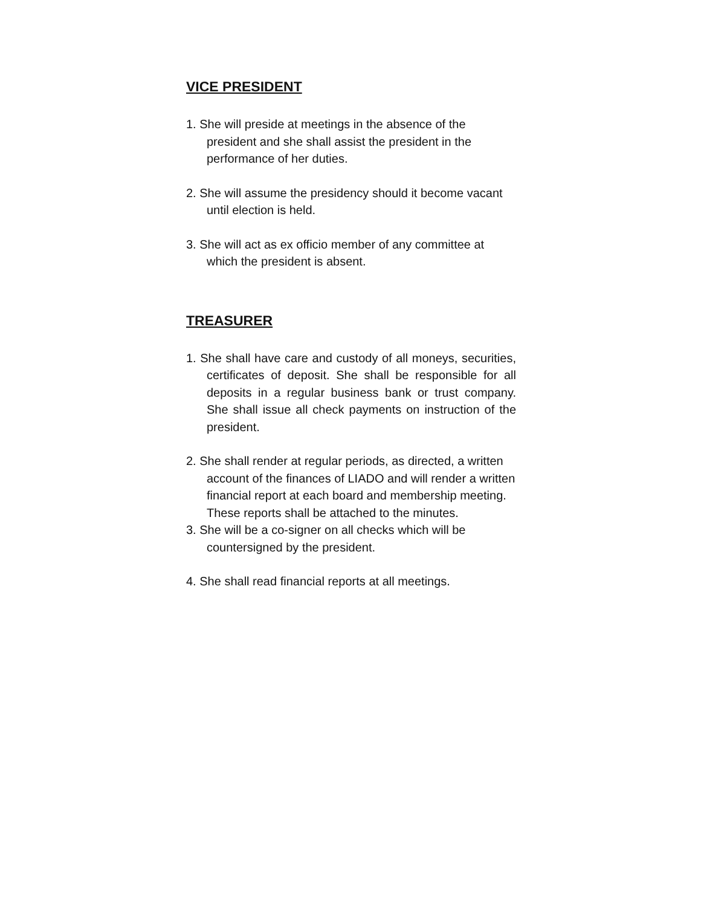VICE PRESIDENT
1. She will preside at meetings in the absence of the president and she shall assist the president in the performance of her duties.
2. She will assume the presidency should it become vacant until election is held.
3. She will act as ex officio member of any committee at which the president is absent.
TREASURER
1. She shall have care and custody of all moneys, securities, certificates of deposit. She shall be responsible for all deposits in a regular business bank or trust company. She shall issue all check payments on instruction of the president.
2. She shall render at regular periods, as directed, a written account of the finances of LIADO and will render a written financial report at each board and membership meeting. These reports shall be attached to the minutes.
3. She will be a co-signer on all checks which will be countersigned by the president.
4. She shall read financial reports at all meetings.